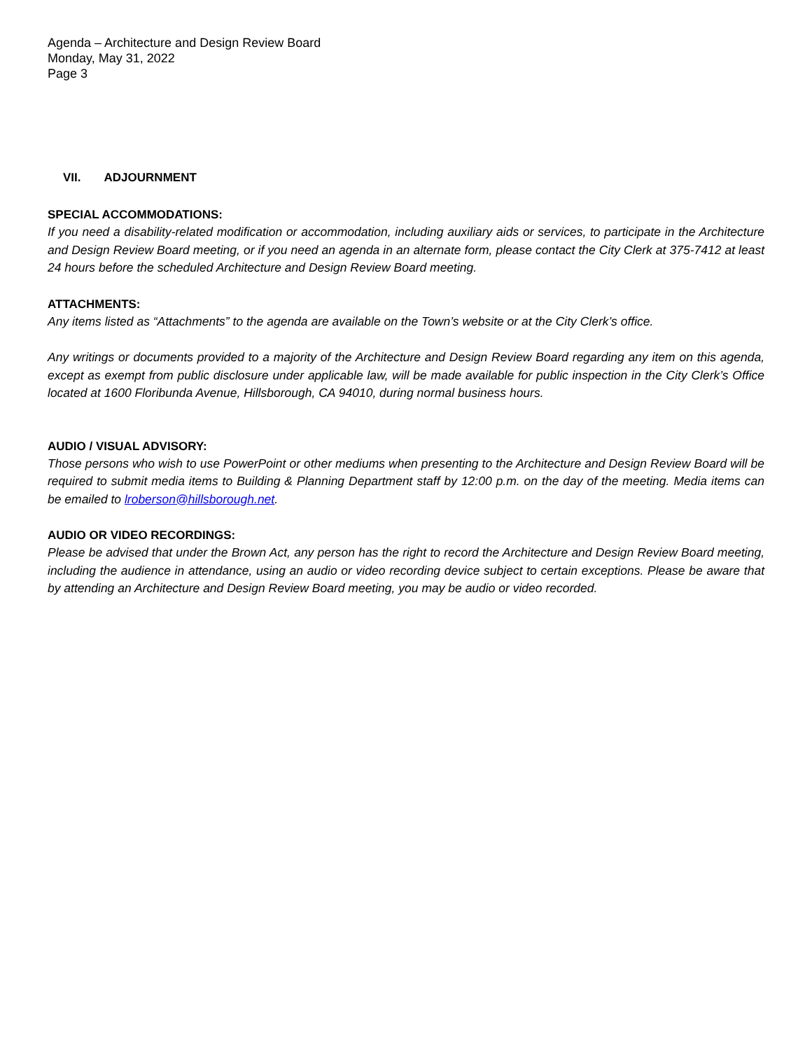Agenda – Architecture and Design Review Board
Monday, May 31, 2022
Page 3
VII. ADJOURNMENT
SPECIAL ACCOMMODATIONS:
If you need a disability-related modification or accommodation, including auxiliary aids or services, to participate in the Architecture and Design Review Board meeting, or if you need an agenda in an alternate form, please contact the City Clerk at 375-7412 at least 24 hours before the scheduled Architecture and Design Review Board meeting.
ATTACHMENTS:
Any items listed as “Attachments” to the agenda are available on the Town’s website or at the City Clerk’s office.
Any writings or documents provided to a majority of the Architecture and Design Review Board regarding any item on this agenda, except as exempt from public disclosure under applicable law, will be made available for public inspection in the City Clerk’s Office located at 1600 Floribunda Avenue, Hillsborough, CA 94010, during normal business hours.
AUDIO / VISUAL ADVISORY:
Those persons who wish to use PowerPoint or other mediums when presenting to the Architecture and Design Review Board will be required to submit media items to Building & Planning Department staff by 12:00 p.m. on the day of the meeting. Media items can be emailed to lroberson@hillsborough.net.
AUDIO OR VIDEO RECORDINGS:
Please be advised that under the Brown Act, any person has the right to record the Architecture and Design Review Board meeting, including the audience in attendance, using an audio or video recording device subject to certain exceptions. Please be aware that by attending an Architecture and Design Review Board meeting, you may be audio or video recorded.